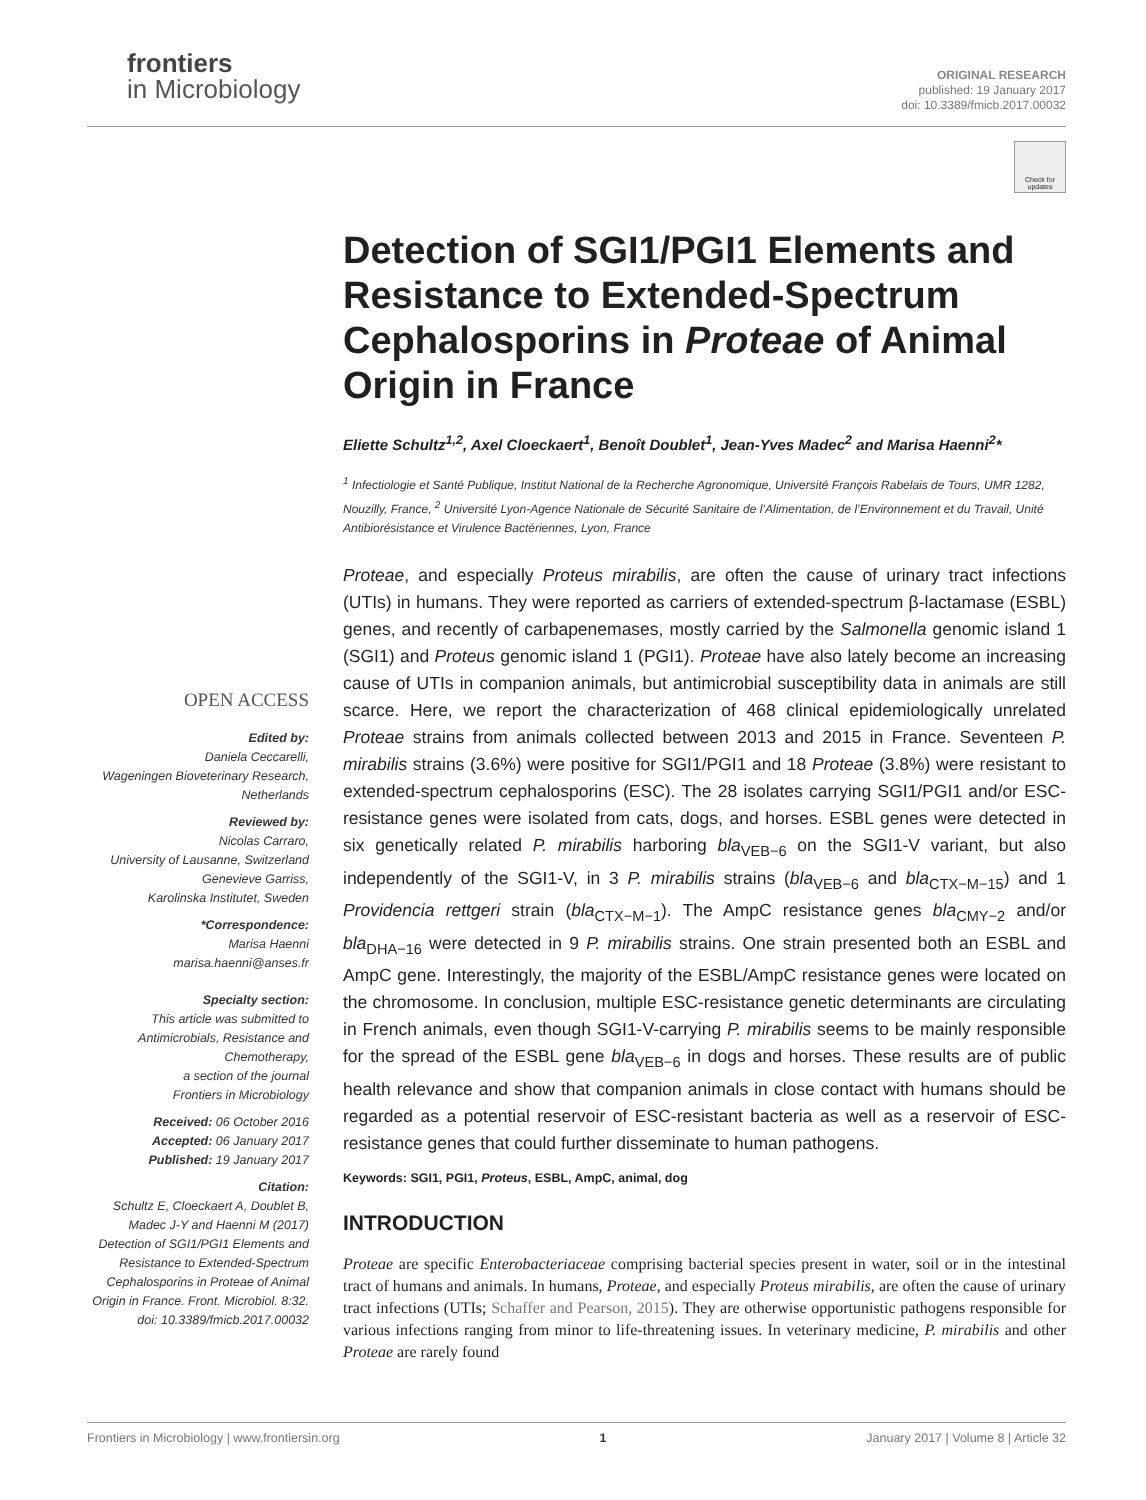frontiers
in Microbiology
ORIGINAL RESEARCH
published: 19 January 2017
doi: 10.3389/fmicb.2017.00032
Check for updates
Detection of SGI1/PGI1 Elements and Resistance to Extended-Spectrum Cephalosporins in Proteae of Animal Origin in France
Eliette Schultz<sup>1,2</sup>, Axel Cloeckaert<sup>1</sup>, Benoît Doublet<sup>1</sup>, Jean-Yves Madec<sup>2</sup> and Marisa Haenni<sup>2</sup>*
<sup>1</sup> Infectiologie et Santé Publique, Institut National de la Recherche Agronomique, Université François Rabelais de Tours, UMR 1282, Nouzilly, France, <sup>2</sup> Université Lyon-Agence Nationale de Sécurité Sanitaire de l’Alimentation, de l’Environnement et du Travail, Unité Antibiorésistance et Virulence Bactériennes, Lyon, France
Proteae, and especially Proteus mirabilis, are often the cause of urinary tract infections (UTIs) in humans. They were reported as carriers of extended-spectrum β-lactamase (ESBL) genes, and recently of carbapenemases, mostly carried by the Salmonella genomic island 1 (SGI1) and Proteus genomic island 1 (PGI1). Proteae have also lately become an increasing cause of UTIs in companion animals, but antimicrobial susceptibility data in animals are still scarce. Here, we report the characterization of 468 clinical epidemiologically unrelated Proteae strains from animals collected between 2013 and 2015 in France. Seventeen P. mirabilis strains (3.6%) were positive for SGI1/PGI1 and 18 Proteae (3.8%) were resistant to extended-spectrum cephalosporins (ESC). The 28 isolates carrying SGI1/PGI1 and/or ESC-resistance genes were isolated from cats, dogs, and horses. ESBL genes were detected in six genetically related P. mirabilis harboring bla<sub>VEB−6</sub> on the SGI1-V variant, but also independently of the SGI1-V, in 3 P. mirabilis strains (bla<sub>VEB−6</sub> and bla<sub>CTX−M−15</sub>) and 1 Providencia rettgeri strain (bla<sub>CTX−M−1</sub>). The AmpC resistance genes bla<sub>CMY−2</sub> and/or bla<sub>DHA−16</sub> were detected in 9 P. mirabilis strains. One strain presented both an ESBL and AmpC gene. Interestingly, the majority of the ESBL/AmpC resistance genes were located on the chromosome. In conclusion, multiple ESC-resistance genetic determinants are circulating in French animals, even though SGI1-V-carrying P. mirabilis seems to be mainly responsible for the spread of the ESBL gene bla<sub>VEB−6</sub> in dogs and horses. These results are of public health relevance and show that companion animals in close contact with humans should be regarded as a potential reservoir of ESC-resistant bacteria as well as a reservoir of ESC-resistance genes that could further disseminate to human pathogens.
Keywords: SGI1, PGI1, Proteus, ESBL, AmpC, animal, dog
INTRODUCTION
Proteae are specific Enterobacteriaceae comprising bacterial species present in water, soil or in the intestinal tract of humans and animals. In humans, Proteae, and especially Proteus mirabilis, are often the cause of urinary tract infections (UTIs; Schaffer and Pearson, 2015). They are otherwise opportunistic pathogens responsible for various infections ranging from minor to life-threatening issues. In veterinary medicine, P. mirabilis and other Proteae are rarely found
OPEN ACCESS
Edited by:
Daniela Ceccarelli,
Wageningen Bioveterinary Research, Netherlands
Reviewed by:
Nicolas Carraro,
University of Lausanne, Switzerland
Genevieve Garriss,
Karolinska Institutet, Sweden
*Correspondence:
Marisa Haenni
marisa.haenni@anses.fr
Specialty section:
This article was submitted to Antimicrobials, Resistance and Chemotherapy,
a section of the journal
Frontiers in Microbiology
Received: 06 October 2016
Accepted: 06 January 2017
Published: 19 January 2017
Citation:
Schultz E, Cloeckaert A, Doublet B, Madec J-Y and Haenni M (2017) Detection of SGI1/PGI1 Elements and Resistance to Extended-Spectrum Cephalosporins in Proteae of Animal Origin in France. Front. Microbiol. 8:32. doi: 10.3389/fmicb.2017.00032
Frontiers in Microbiology | www.frontiersin.org 1 January 2017 | Volume 8 | Article 32